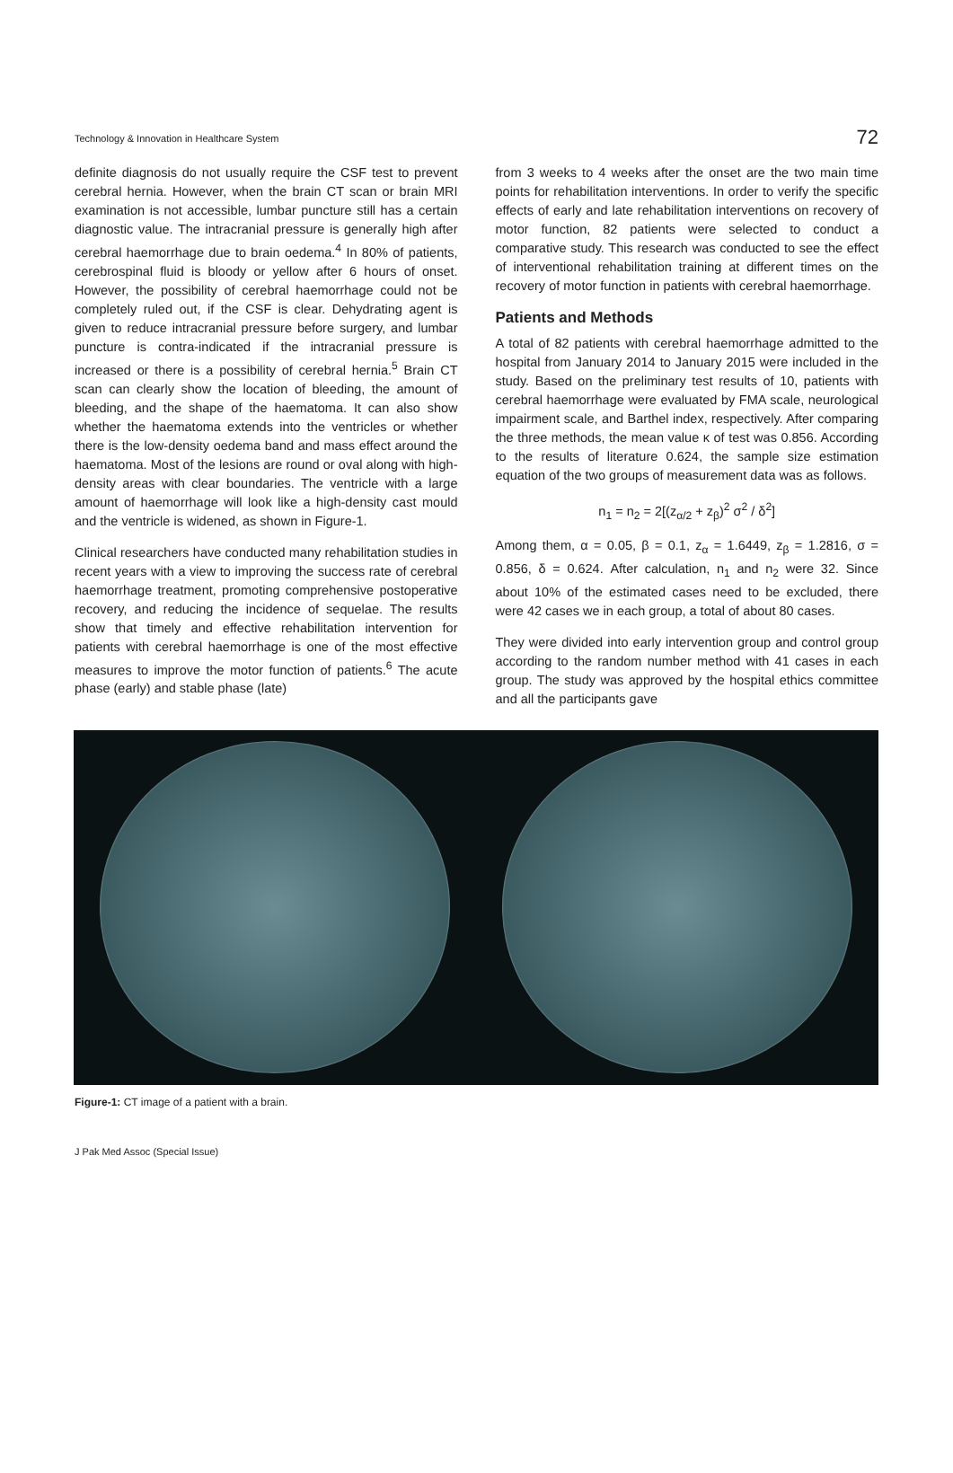Technology & Innovation in Healthcare System 72
definite diagnosis do not usually require the CSF test to prevent cerebral hernia. However, when the brain CT scan or brain MRI examination is not accessible, lumbar puncture still has a certain diagnostic value. The intracranial pressure is generally high after cerebral haemorrhage due to brain oedema.<sup>4</sup> In 80% of patients, cerebrospinal fluid is bloody or yellow after 6 hours of onset. However, the possibility of cerebral haemorrhage could not be completely ruled out, if the CSF is clear. Dehydrating agent is given to reduce intracranial pressure before surgery, and lumbar puncture is contra-indicated if the intracranial pressure is increased or there is a possibility of cerebral hernia.<sup>5</sup> Brain CT scan can clearly show the location of bleeding, the amount of bleeding, and the shape of the haematoma. It can also show whether the haematoma extends into the ventricles or whether there is the low-density oedema band and mass effect around the haematoma. Most of the lesions are round or oval along with high-density areas with clear boundaries. The ventricle with a large amount of haemorrhage will look like a high-density cast mould and the ventricle is widened, as shown in Figure-1.
Clinical researchers have conducted many rehabilitation studies in recent years with a view to improving the success rate of cerebral haemorrhage treatment, promoting comprehensive postoperative recovery, and reducing the incidence of sequelae. The results show that timely and effective rehabilitation intervention for patients with cerebral haemorrhage is one of the most effective measures to improve the motor function of patients.<sup>6</sup> The acute phase (early) and stable phase (late)
from 3 weeks to 4 weeks after the onset are the two main time points for rehabilitation interventions. In order to verify the specific effects of early and late rehabilitation interventions on recovery of motor function, 82 patients were selected to conduct a comparative study. This research was conducted to see the effect of interventional rehabilitation training at different times on the recovery of motor function in patients with cerebral haemorrhage.
Patients and Methods
A total of 82 patients with cerebral haemorrhage admitted to the hospital from January 2014 to January 2015 were included in the study. Based on the preliminary test results of 10, patients with cerebral haemorrhage were evaluated by FMA scale, neurological impairment scale, and Barthel index, respectively. After comparing the three methods, the mean value κ of test was 0.856. According to the results of literature 0.624, the sample size estimation equation of the two groups of measurement data was as follows.
n<sub>1</sub> = n<sub>2</sub> = 2[(z<sub>α/2</sub> + z<sub>β</sub>)<sup>2</sup> σ<sup>2</sup> / δ<sup>2</sup>]
Among them, α = 0.05, β = 0.1, z<sub>α</sub> = 1.6449, z<sub>β</sub> = 1.2816, σ = 0.856, δ = 0.624. After calculation, n<sub>1</sub> and n<sub>2</sub> were 32. Since about 10% of the estimated cases need to be excluded, there were 42 cases we in each group, a total of about 80 cases.
They were divided into early intervention group and control group according to the random number method with 41 cases in each group. The study was approved by the hospital ethics committee and all the participants gave
Figure-1: CT image of a patient with a brain.
J Pak Med Assoc (Special Issue)